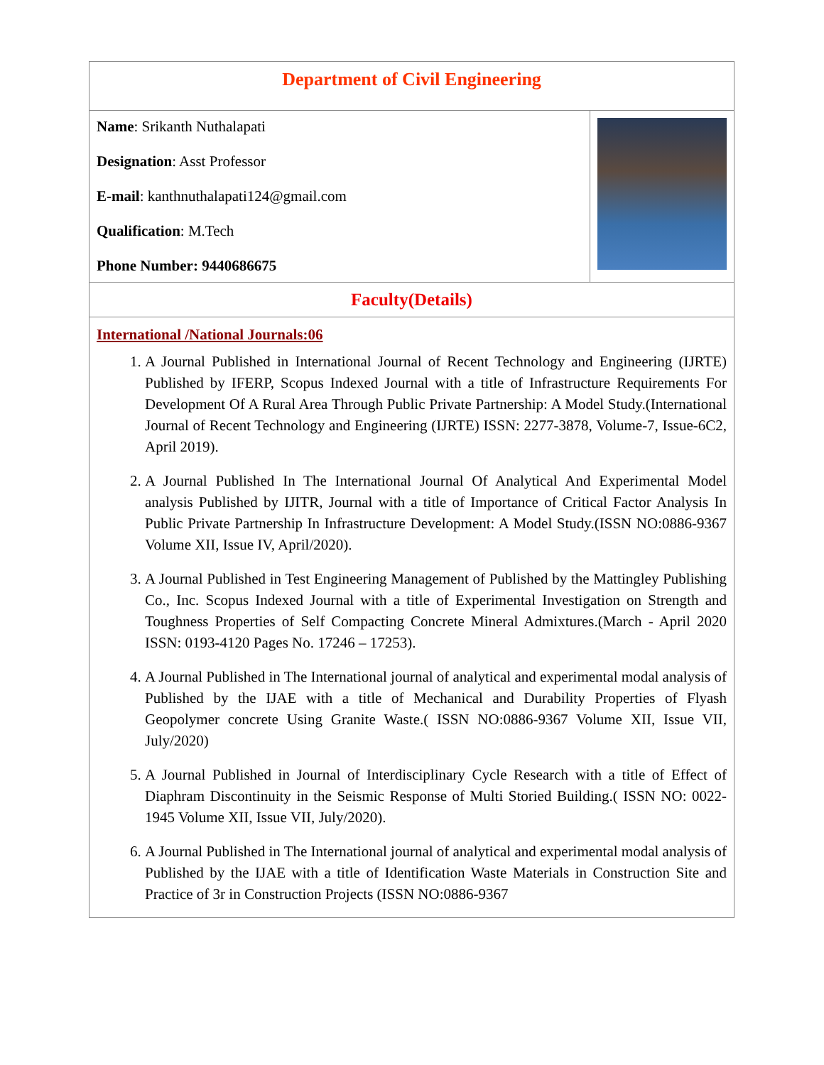| Department of Civil Engineering | |
| Name : Srikanth Nuthalapati Designation : Asst Professor E-mail : kanthnuthalapati124@gmail.com Qualification : M.Tech Phone Number: 9440686675 | |
| Faculty(Details) | |
| International /National Journals:06 1. A Journal Published in International Journal of Recent Technology and Engineering (IJRTE) Published by IFERP, Scopus Indexed Journal with a title of Infrastructure Requirements For Development Of A Rural Area Through Public Private Partnership: A Model Study.(International Journal of Recent Technology and Engineering (IJRTE) ISSN: 2277-3878, Volume-7, Issue-6C2, April 2019). 2. A Journal Published In The International Journal Of Analytical And Experimental Model analysis Published by IJITR, Journal with a title of Importance of Critical Factor Analysis In Public Private Partnership In Infrastructure Development: A Model Study.(ISSN NO:0886-9367 Volume XII, Issue IV, April/2020). 3. A Journal Published in Test Engineering Management of Published by the Mattingley Publishing Co., Inc. Scopus Indexed Journal with a title of Experimental Investigation on Strength and Toughness Properties of Self Compacting Concrete Mineral Admixtures.(March - April 2020 ISSN: 0193-4120 Pages No. 17246 – 17253). 4. A Journal Published in The International journal of analytical and experimental modal analysis of Published by the IJAE with a title of Mechanical and Durability Properties of Flyash Geopolymer concrete Using Granite Waste.( ISSN NO:0886-9367 Volume XII, Issue VII, July/2020) 5. A Journal Published in Journal of Interdisciplinary Cycle Research with a title of Effect of Diaphram Discontinuity in the Seismic Response of Multi Storied Building.( ISSN NO: 0022-1945 Volume XII, Issue VII, July/2020). 6. A Journal Published in The International journal of analytical and experimental modal analysis of Published by the IJAE with a title of Identification Waste Materials in Construction Site and Practice of 3r in Construction Projects (ISSN NO:0886-9367 | |